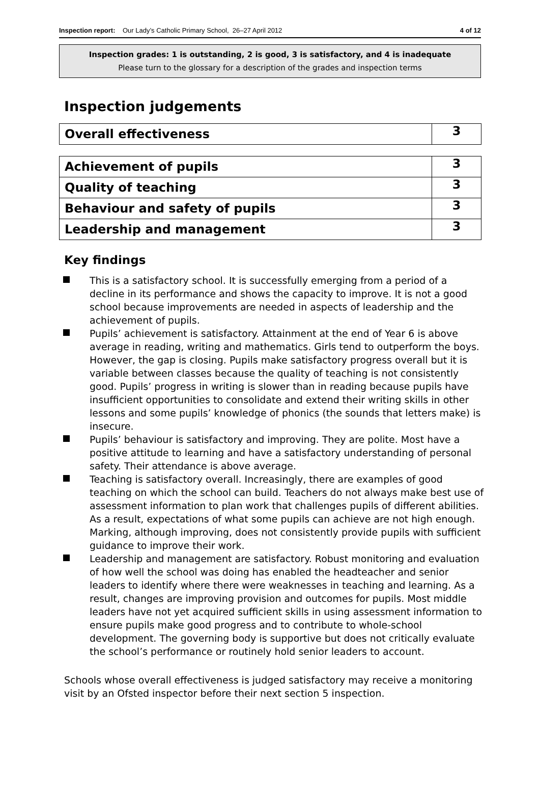Inspection report: Our Lady’s Catholic Primary School, 26–27 April 2012
4 of 12
Inspection grades: 1 is outstanding, 2 is good, 3 is satisfactory, and 4 is inadequate
Please turn to the glossary for a description of the grades and inspection terms
Inspection judgements
| Overall effectiveness | 3 |
| Achievement of pupils | 3 |
| Quality of teaching | 3 |
| Behaviour and safety of pupils | 3 |
| Leadership and management | 3 |
Key findings
This is a satisfactory school. It is successfully emerging from a period of a decline in its performance and shows the capacity to improve. It is not a good school because improvements are needed in aspects of leadership and the achievement of pupils.
Pupils’ achievement is satisfactory. Attainment at the end of Year 6 is above average in reading, writing and mathematics. Girls tend to outperform the boys. However, the gap is closing. Pupils make satisfactory progress overall but it is variable between classes because the quality of teaching is not consistently good. Pupils’ progress in writing is slower than in reading because pupils have insufficient opportunities to consolidate and extend their writing skills in other lessons and some pupils’ knowledge of phonics (the sounds that letters make) is insecure.
Pupils’ behaviour is satisfactory and improving. They are polite. Most have a positive attitude to learning and have a satisfactory understanding of personal safety. Their attendance is above average.
Teaching is satisfactory overall. Increasingly, there are examples of good teaching on which the school can build. Teachers do not always make best use of assessment information to plan work that challenges pupils of different abilities. As a result, expectations of what some pupils can achieve are not high enough. Marking, although improving, does not consistently provide pupils with sufficient guidance to improve their work.
Leadership and management are satisfactory. Robust monitoring and evaluation of how well the school was doing has enabled the headteacher and senior leaders to identify where there were weaknesses in teaching and learning. As a result, changes are improving provision and outcomes for pupils. Most middle leaders have not yet acquired sufficient skills in using assessment information to ensure pupils make good progress and to contribute to whole-school development. The governing body is supportive but does not critically evaluate the school’s performance or routinely hold senior leaders to account.
Schools whose overall effectiveness is judged satisfactory may receive a monitoring visit by an Ofsted inspector before their next section 5 inspection.